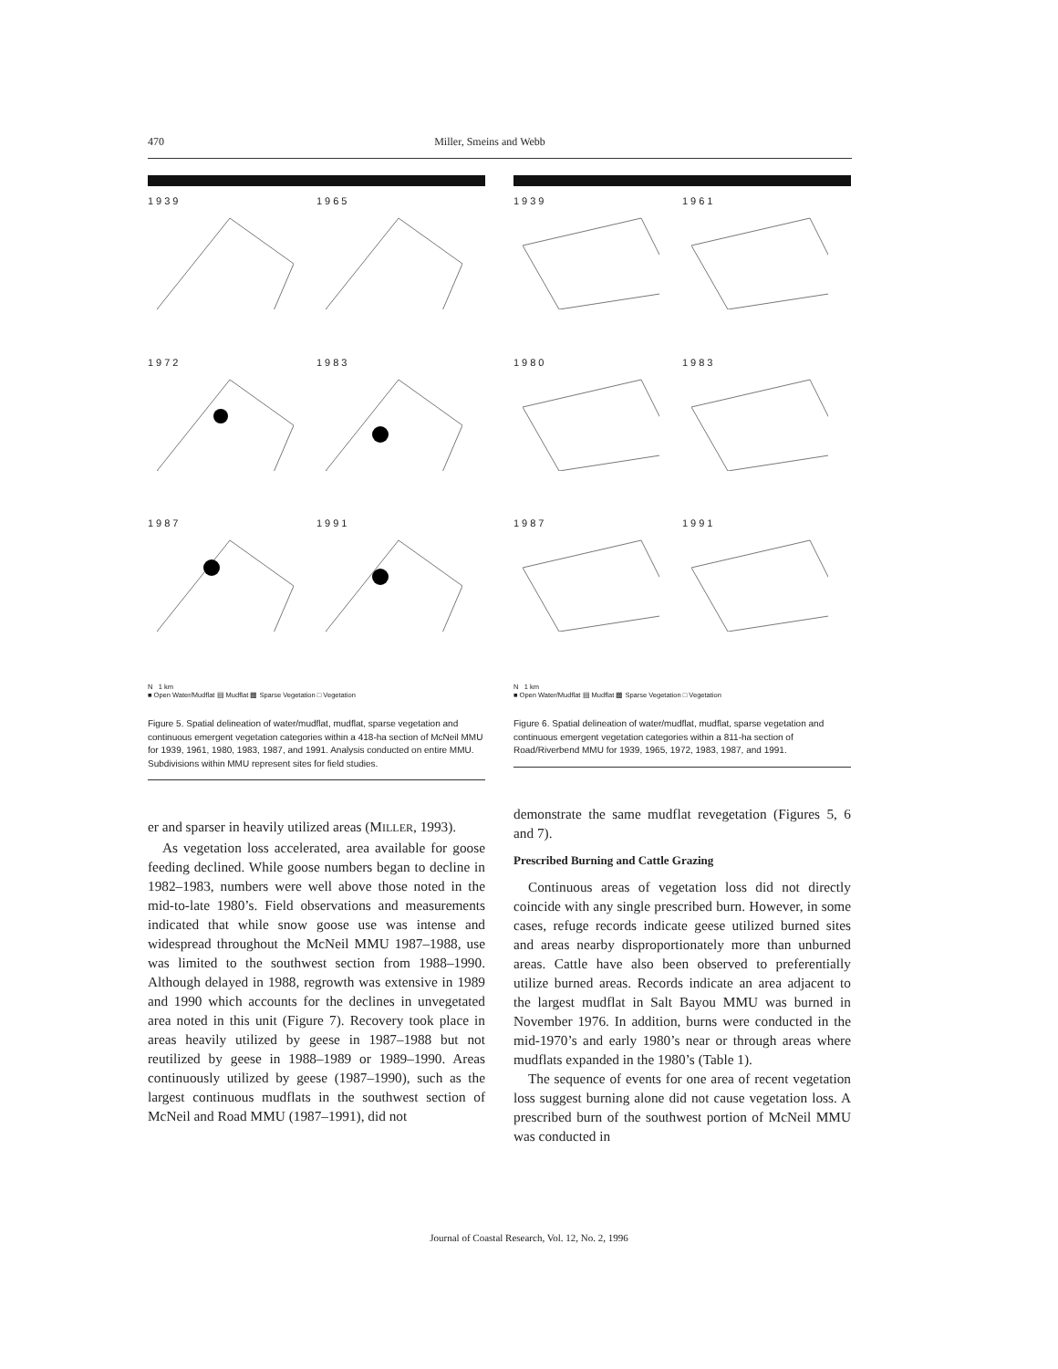470 Miller, Smeins and Webb
1939
1965
1972
1983
1987
1991
N 1 km
■ Open Water/Mudflat ▤ Mudflat ▩ Sparse Vegetation □ Vegetation
Figure 5. Spatial delineation of water/mudflat, mudflat, sparse vegetation and continuous emergent vegetation categories within a 418-ha section of McNeil MMU for 1939, 1961, 1980, 1983, 1987, and 1991. Analysis conducted on entire MMU. Subdivisions within MMU represent sites for field studies.
er and sparser in heavily utilized areas (MILLER, 1993).
As vegetation loss accelerated, area available for goose feeding declined. While goose numbers began to decline in 1982–1983, numbers were well above those noted in the mid-to-late 1980’s. Field observations and measurements indicated that while snow goose use was intense and widespread throughout the McNeil MMU 1987–1988, use was limited to the southwest section from 1988–1990. Although delayed in 1988, regrowth was extensive in 1989 and 1990 which accounts for the declines in unvegetated area noted in this unit (Figure 7). Recovery took place in areas heavily utilized by geese in 1987–1988 but not reutilized by geese in 1988–1989 or 1989–1990. Areas continuously utilized by geese (1987–1990), such as the largest continuous mudflats in the southwest section of McNeil and Road MMU (1987–1991), did not
1939
1961
1980
1983
1987
1991
N 1 km
■ Open Water/Mudflat ▤ Mudflat ▩ Sparse Vegetation □ Vegetation
Figure 6. Spatial delineation of water/mudflat, mudflat, sparse vegetation and continuous emergent vegetation categories within a 811-ha section of Road/Riverbend MMU for 1939, 1965, 1972, 1983, 1987, and 1991.
demonstrate the same mudflat revegetation (Figures 5, 6 and 7).
Prescribed Burning and Cattle Grazing
Continuous areas of vegetation loss did not directly coincide with any single prescribed burn. However, in some cases, refuge records indicate geese utilized burned sites and areas nearby disproportionately more than unburned areas. Cattle have also been observed to preferentially utilize burned areas. Records indicate an area adjacent to the largest mudflat in Salt Bayou MMU was burned in November 1976. In addition, burns were conducted in the mid-1970’s and early 1980’s near or through areas where mudflats expanded in the 1980’s (Table 1).
The sequence of events for one area of recent vegetation loss suggest burning alone did not cause vegetation loss. A prescribed burn of the southwest portion of McNeil MMU was conducted in
Journal of Coastal Research, Vol. 12, No. 2, 1996